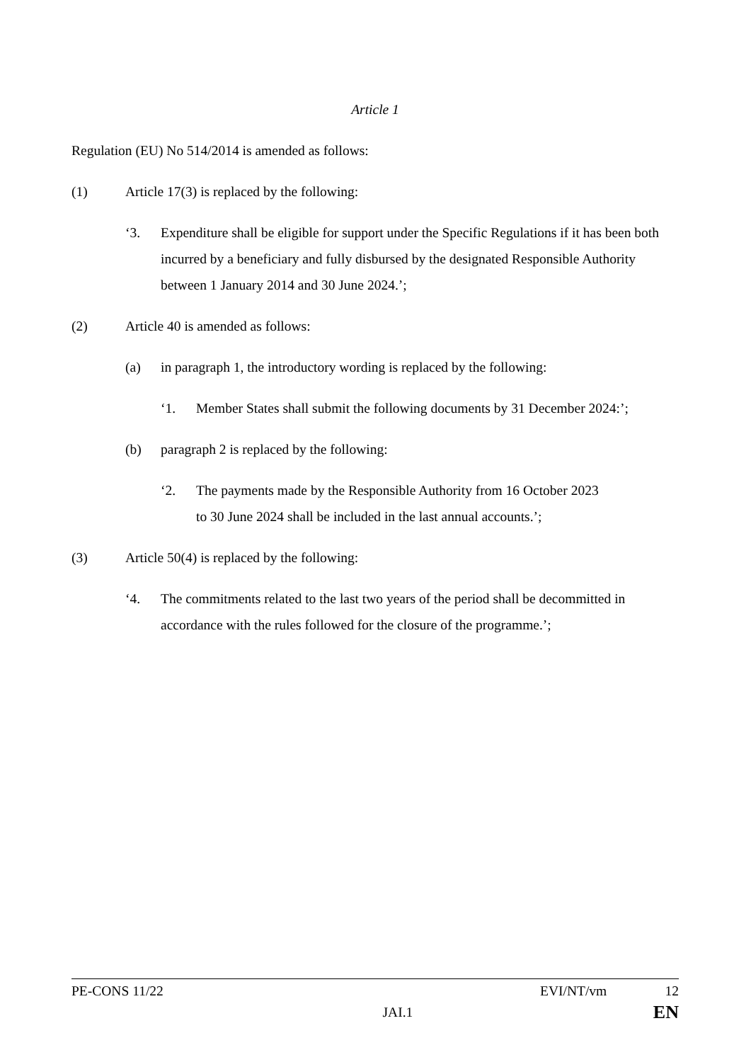Article 1
Regulation (EU) No 514/2014 is amended as follows:
(1) Article 17(3) is replaced by the following:
‘3. Expenditure shall be eligible for support under the Specific Regulations if it has been both incurred by a beneficiary and fully disbursed by the designated Responsible Authority between 1 January 2014 and 30 June 2024.’;
(2) Article 40 is amended as follows:
(a) in paragraph 1, the introductory wording is replaced by the following:
‘1. Member States shall submit the following documents by 31 December 2024:’;
(b) paragraph 2 is replaced by the following:
‘2. The payments made by the Responsible Authority from 16 October 2023
to 30 June 2024 shall be included in the last annual accounts.’;
(3) Article 50(4) is replaced by the following:
‘4. The commitments related to the last two years of the period shall be decommitted in accordance with the rules followed for the closure of the programme.’;
PE-CONS 11/22 EVI/NT/vm 12
JAI.1 EN